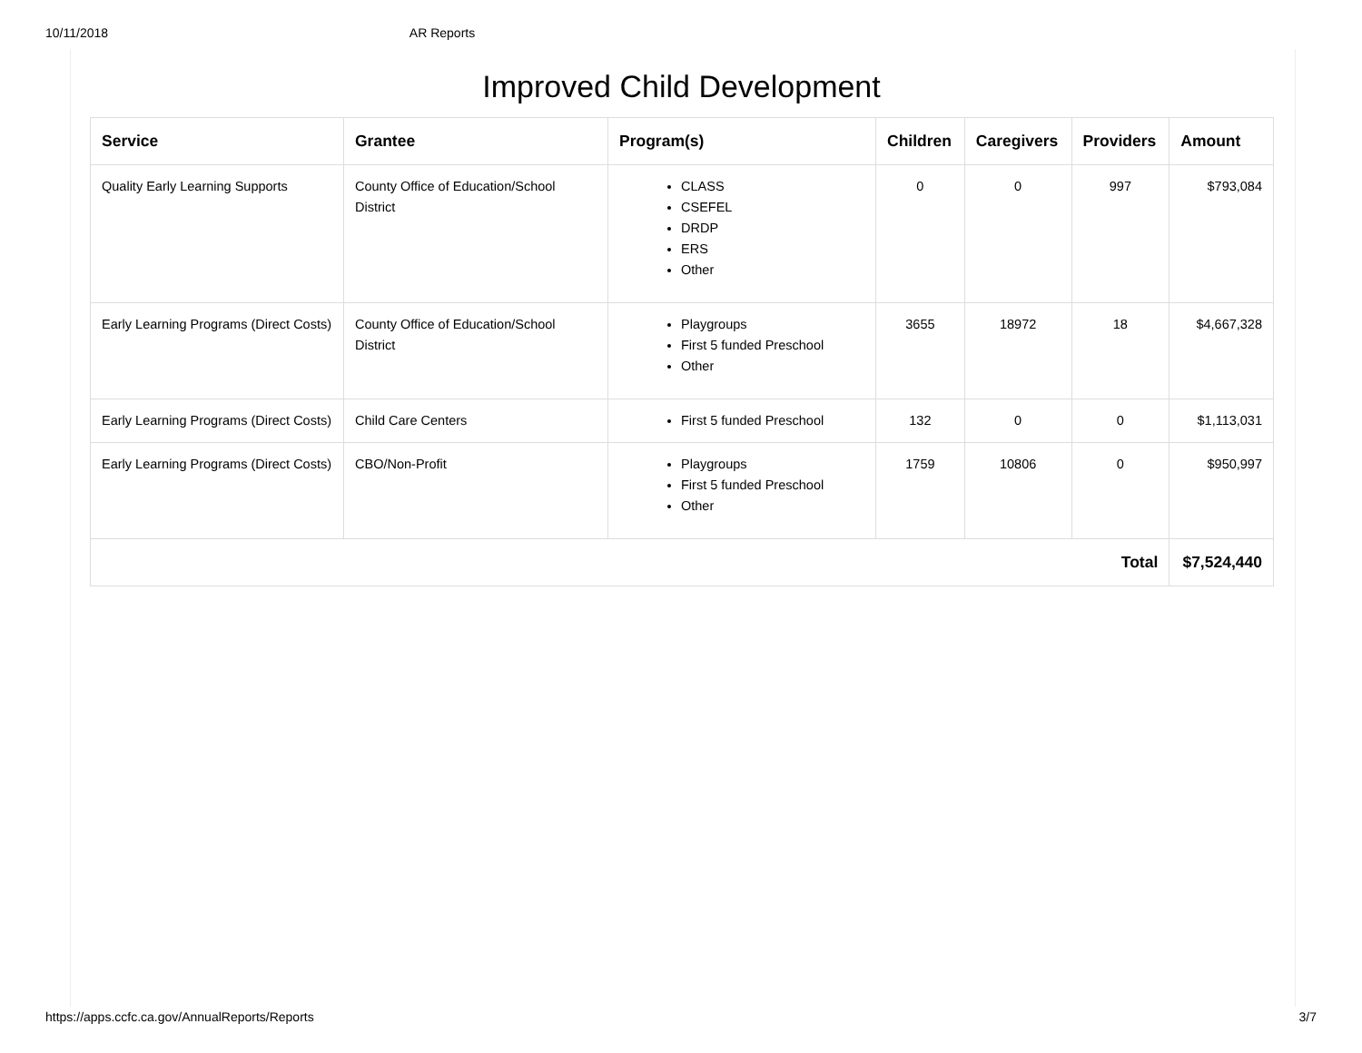10/11/2018 AR Reports
Improved Child Development
| Service | Grantee | Program(s) | Children | Caregivers | Providers | Amount |
| --- | --- | --- | --- | --- | --- | --- |
| Quality Early Learning Supports | County Office of Education/School District | CLASS CSEFEL DRDP ERS Other | 0 | 0 | 997 | $793,084 |
| Early Learning Programs (Direct Costs) | County Office of Education/School District | Playgroups First 5 funded Preschool Other | 3655 | 18972 | 18 | $4,667,328 |
| Early Learning Programs (Direct Costs) | Child Care Centers | First 5 funded Preschool | 132 | 0 | 0 | $1,113,031 |
| Early Learning Programs (Direct Costs) | CBO/Non-Profit | Playgroups First 5 funded Preschool Other | 1759 | 10806 | 0 | $950,997 |
| Total | | | | | | $7,524,440 |
https://apps.ccfc.ca.gov/AnnualReports/Reports 3/7